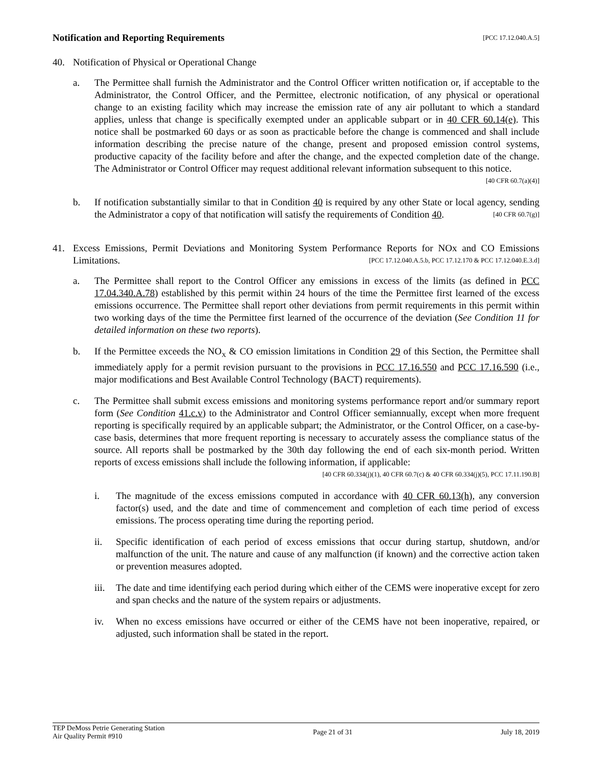Notification and Reporting Requirements [PCC 17.12.040.A.5]
40. Notification of Physical or Operational Change
a. The Permittee shall furnish the Administrator and the Control Officer written notification or, if acceptable to the Administrator, the Control Officer, and the Permittee, electronic notification, of any physical or operational change to an existing facility which may increase the emission rate of any air pollutant to which a standard applies, unless that change is specifically exempted under an applicable subpart or in 40 CFR 60.14(e). This notice shall be postmarked 60 days or as soon as practicable before the change is commenced and shall include information describing the precise nature of the change, present and proposed emission control systems, productive capacity of the facility before and after the change, and the expected completion date of the change. The Administrator or Control Officer may request additional relevant information subsequent to this notice. [40 CFR 60.7(a)(4)]
b. If notification substantially similar to that in Condition 40 is required by any other State or local agency, sending the Administrator a copy of that notification will satisfy the requirements of Condition 40. [40 CFR 60.7(g)]
41. Excess Emissions, Permit Deviations and Monitoring System Performance Reports for NOx and CO Emissions Limitations. [PCC 17.12.040.A.5.b, PCC 17.12.170 & PCC 17.12.040.E.3.d]
a. The Permittee shall report to the Control Officer any emissions in excess of the limits (as defined in PCC 17.04.340.A.78) established by this permit within 24 hours of the time the Permittee first learned of the excess emissions occurrence. The Permittee shall report other deviations from permit requirements in this permit within two working days of the time the Permittee first learned of the occurrence of the deviation (See Condition 11 for detailed information on these two reports).
b. If the Permittee exceeds the NO<sub>X</sub> & CO emission limitations in Condition 29 of this Section, the Permittee shall immediately apply for a permit revision pursuant to the provisions in PCC 17.16.550 and PCC 17.16.590 (i.e., major modifications and Best Available Control Technology (BACT) requirements).
c. The Permittee shall submit excess emissions and monitoring systems performance report and/or summary report form (See Condition 41.c.v) to the Administrator and Control Officer semiannually, except when more frequent reporting is specifically required by an applicable subpart; the Administrator, or the Control Officer, on a case-by-case basis, determines that more frequent reporting is necessary to accurately assess the compliance status of the source. All reports shall be postmarked by the 30th day following the end of each six-month period. Written reports of excess emissions shall include the following information, if applicable: [40 CFR 60.334(j)(1), 40 CFR 60.7(c) & 40 CFR 60.334(j)(5), PCC 17.11.190.B]
i. The magnitude of the excess emissions computed in accordance with 40 CFR 60.13(h), any conversion factor(s) used, and the date and time of commencement and completion of each time period of excess emissions. The process operating time during the reporting period.
ii. Specific identification of each period of excess emissions that occur during startup, shutdown, and/or malfunction of the unit. The nature and cause of any malfunction (if known) and the corrective action taken or prevention measures adopted.
iii.
The date and time identifying each period during which either of the CEMS were inoperative except for zero and span checks and the nature of the system repairs or adjustments.
iv. When no excess emissions have occurred or either of the CEMS have not been inoperative, repaired, or adjusted, such information shall be stated in the report.
TEP DeMoss Petrie Generating Station
Air Quality Permit #910
Page 21 of 31 July 18, 2019